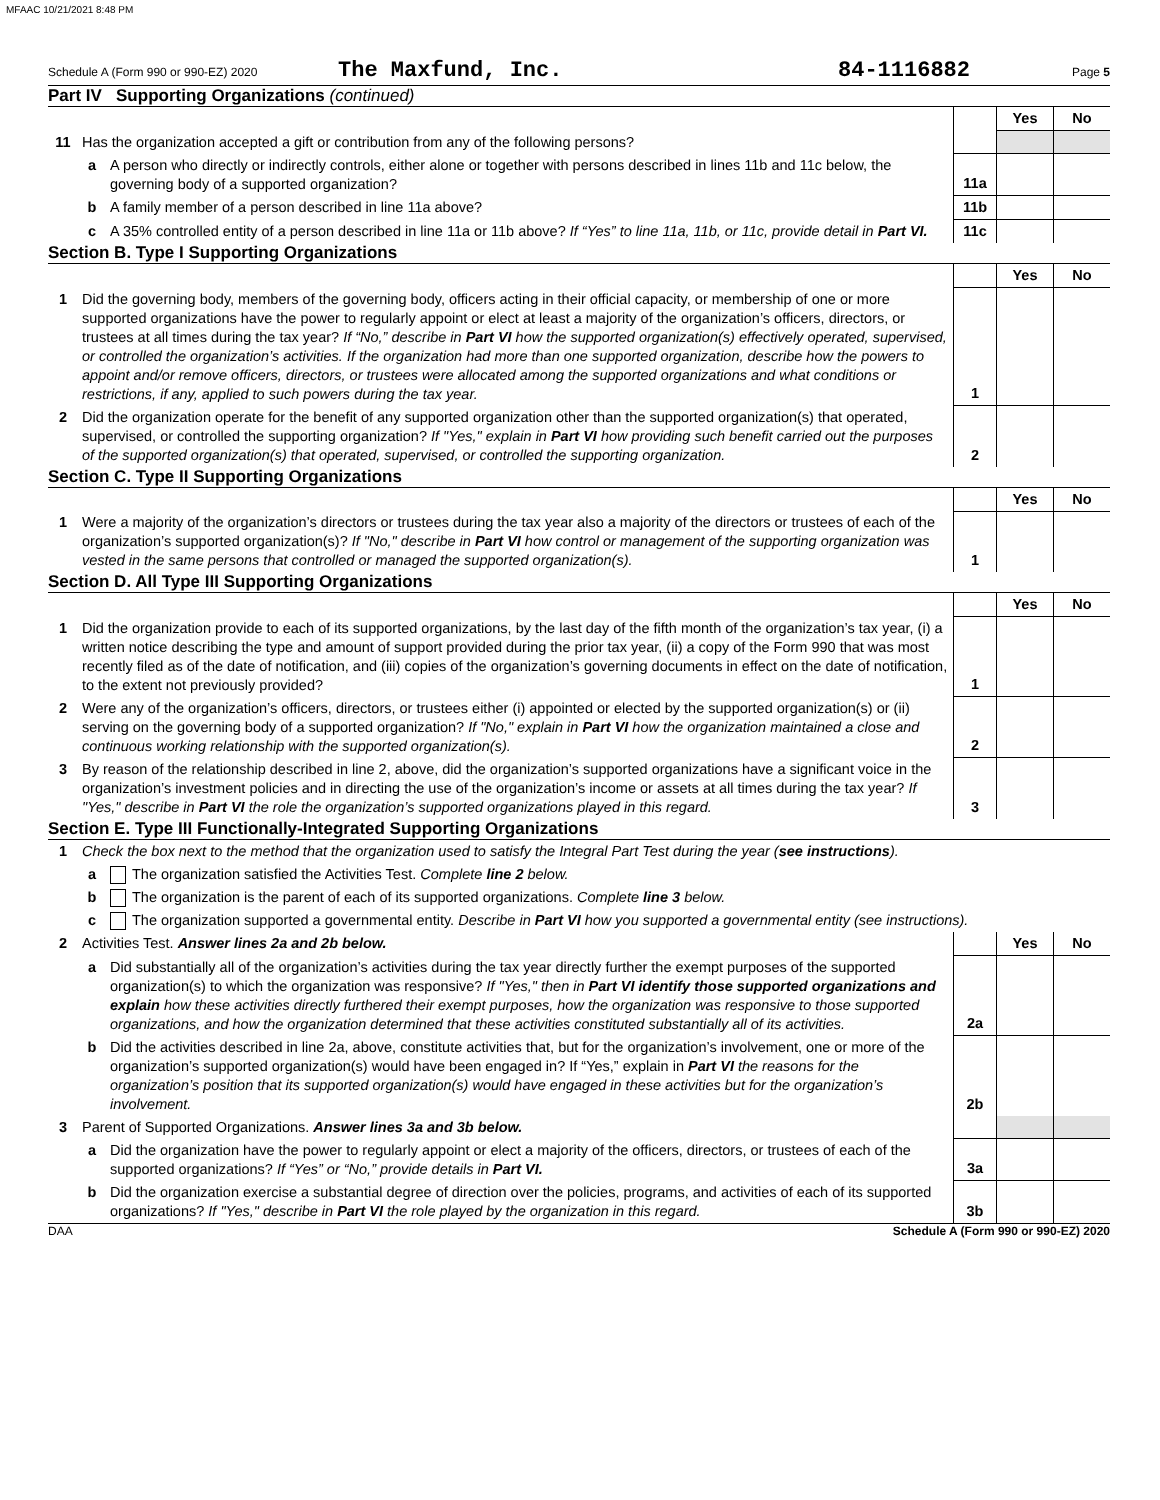MFAAC 10/21/2021 8:48 PM
Schedule A (Form 990 or 990-EZ) 2020 The Maxfund, Inc. 84-1116882 Page 5
Part IV Supporting Organizations (continued)
| | | | | Yes | No |
| 11 | Has the organization accepted a gift or contribution from any of the following persons? | | | | |
| | a | A person who directly or indirectly controls, either alone or together with persons described in lines 11b and 11c below, the governing body of a supported organization? | 11a | | |
| | b | A family member of a person described in line 11a above? | 11b | | |
| | c | A 35% controlled entity of a person described in line 11a or 11b above? If “Yes” to line 11a, 11b, or 11c, provide detail in Part VI. | 11c | | |
Section B. Type I Supporting Organizations
| | | | Yes | No |
| 1 | Did the governing body, members of the governing body, officers acting in their official capacity, or membership of one or more supported organizations have the power to regularly appoint or elect at least a majority of the organization’s officers, directors, or trustees at all times during the tax year? If “No,” describe in Part VI how the supported organization(s) effectively operated, supervised, or controlled the organization’s activities. If the organization had more than one supported organization, describe how the powers to appoint and/or remove officers, directors, or trustees were allocated among the supported organizations and what conditions or restrictions, if any, applied to such powers during the tax year. | 1 | | |
| 2 | Did the organization operate for the benefit of any supported organization other than the supported organization(s) that operated, supervised, or controlled the supporting organization? If "Yes," explain in Part VI how providing such benefit carried out the purposes of the supported organization(s) that operated, supervised, or controlled the supporting organization. | 2 | | |
Section C. Type II Supporting Organizations
| | | | Yes | No |
| 1 | Were a majority of the organization’s directors or trustees during the tax year also a majority of the directors or trustees of each of the organization’s supported organization(s)? If "No," describe in Part VI how control or management of the supporting organization was vested in the same persons that controlled or managed the supported organization(s). | 1 | | |
Section D. All Type III Supporting Organizations
| | | | Yes | No |
| 1 | Did the organization provide to each of its supported organizations, by the last day of the fifth month of the organization’s tax year, (i) a written notice describing the type and amount of support provided during the prior tax year, (ii) a copy of the Form 990 that was most recently filed as of the date of notification, and (iii) copies of the organization’s governing documents in effect on the date of notification, to the extent not previously provided? | 1 | | |
| 2 | Were any of the organization’s officers, directors, or trustees either (i) appointed or elected by the supported organization(s) or (ii) serving on the governing body of a supported organization? If "No," explain in Part VI how the organization maintained a close and continuous working relationship with the supported organization(s). | 2 | | |
| 3 | By reason of the relationship described in line 2, above, did the organization’s supported organizations have a significant voice in the organization’s investment policies and in directing the use of the organization’s income or assets at all times during the tax year? If "Yes," describe in Part VI the role the organization’s supported organizations played in this regard. | 3 | | |
Section E. Type III Functionally-Integrated Supporting Organizations
| 1 | Check the box next to the method that the organization used to satisfy the Integral Part Test during the year ( see instructions ). | |
| | a | The organization satisfied the Activities Test. Complete line 2 below. |
| | b | The organization is the parent of each of its supported organizations. Complete line 3 below. |
| | c | The organization supported a governmental entity. Describe in Part VI how you supported a governmental entity (see instructions). |
| 2 | Activities Test. Answer lines 2a and 2b below. | | | Yes | No |
| | a | Did substantially all of the organization’s activities during the tax year directly further the exempt purposes of the supported organization(s) to which the organization was responsive? If "Yes," then in Part VI identify those supported organizations and explain how these activities directly furthered their exempt purposes, how the organization was responsive to those supported organizations, and how the organization determined that these activities constituted substantially all of its activities. | 2a | | |
| | b | Did the activities described in line 2a, above, constitute activities that, but for the organization’s involvement, one or more of the organization’s supported organization(s) would have been engaged in? If “Yes,” explain in Part VI the reasons for the organization’s position that its supported organization(s) would have engaged in these activities but for the organization’s involvement. | 2b | | |
| 3 | Parent of Supported Organizations. Answer lines 3a and 3b below. | | | | |
| | a | Did the organization have the power to regularly appoint or elect a majority of the officers, directors, or trustees of each of the supported organizations? If “Yes” or “No,” provide details in Part VI. | 3a | | |
| | b | Did the organization exercise a substantial degree of direction over the policies, programs, and activities of each of its supported organizations? If "Yes," describe in Part VI the role played by the organization in this regard. | 3b | | |
DAA Schedule A (Form 990 or 990-EZ) 2020